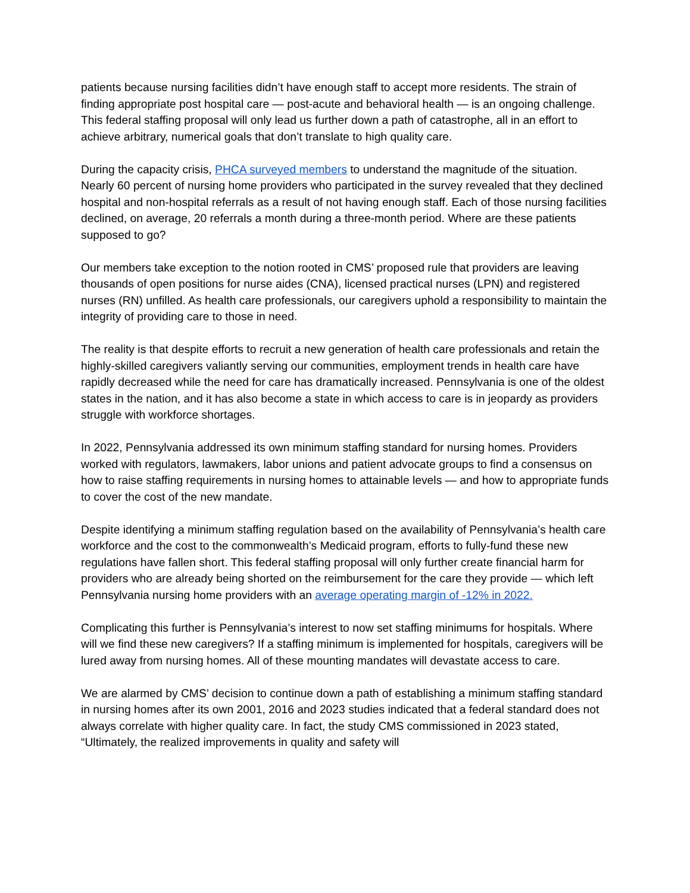patients because nursing facilities didn’t have enough staff to accept more residents. The strain of finding appropriate post hospital care — post-acute and behavioral health — is an ongoing challenge. This federal staffing proposal will only lead us further down a path of catastrophe, all in an effort to achieve arbitrary, numerical goals that don’t translate to high quality care.
During the capacity crisis, PHCA surveyed members to understand the magnitude of the situation. Nearly 60 percent of nursing home providers who participated in the survey revealed that they declined hospital and non-hospital referrals as a result of not having enough staff. Each of those nursing facilities declined, on average, 20 referrals a month during a three-month period. Where are these patients supposed to go?
Our members take exception to the notion rooted in CMS’ proposed rule that providers are leaving thousands of open positions for nurse aides (CNA), licensed practical nurses (LPN) and registered nurses (RN) unfilled. As health care professionals, our caregivers uphold a responsibility to maintain the integrity of providing care to those in need.
The reality is that despite efforts to recruit a new generation of health care professionals and retain the highly-skilled caregivers valiantly serving our communities, employment trends in health care have rapidly decreased while the need for care has dramatically increased. Pennsylvania is one of the oldest states in the nation, and it has also become a state in which access to care is in jeopardy as providers struggle with workforce shortages.
In 2022, Pennsylvania addressed its own minimum staffing standard for nursing homes. Providers worked with regulators, lawmakers, labor unions and patient advocate groups to find a consensus on how to raise staffing requirements in nursing homes to attainable levels — and how to appropriate funds to cover the cost of the new mandate.
Despite identifying a minimum staffing regulation based on the availability of Pennsylvania’s health care workforce and the cost to the commonwealth’s Medicaid program, efforts to fully-fund these new regulations have fallen short. This federal staffing proposal will only further create financial harm for providers who are already being shorted on the reimbursement for the care they provide — which left Pennsylvania nursing home providers with an average operating margin of -12% in 2022.
Complicating this further is Pennsylvania’s interest to now set staffing minimums for hospitals. Where will we find these new caregivers? If a staffing minimum is implemented for hospitals, caregivers will be lured away from nursing homes. All of these mounting mandates will devastate access to care.
We are alarmed by CMS’ decision to continue down a path of establishing a minimum staffing standard in nursing homes after its own 2001, 2016 and 2023 studies indicated that a federal standard does not always correlate with higher quality care. In fact, the study CMS commissioned in 2023 stated, “Ultimately, the realized improvements in quality and safety will